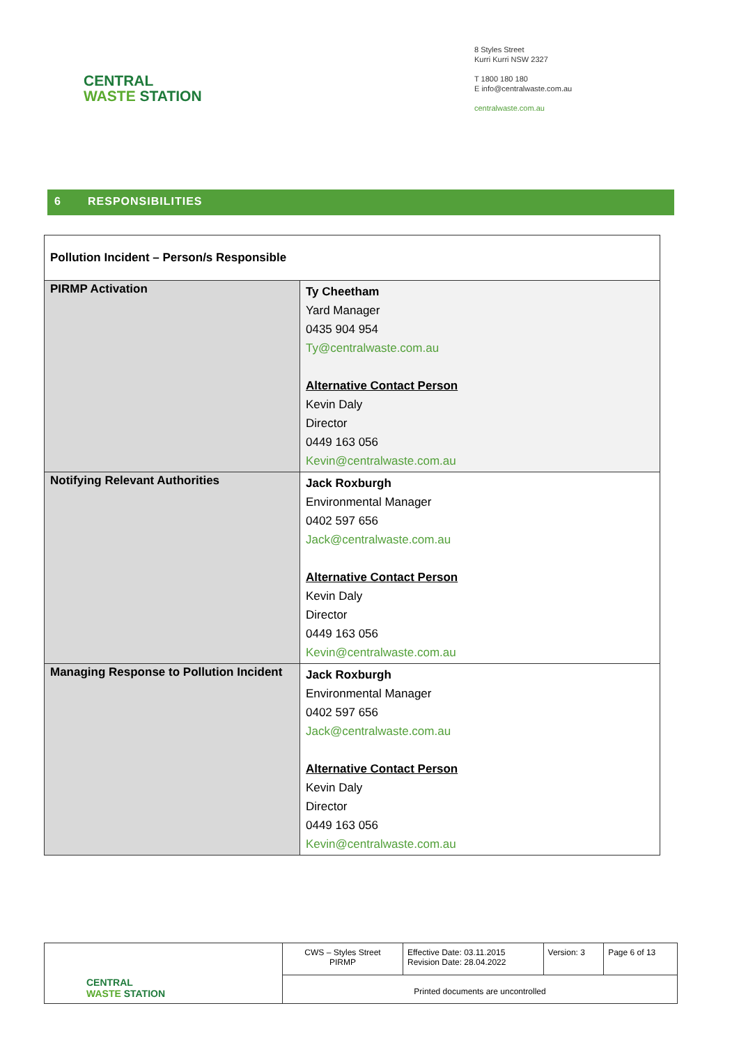CENTRAL
WASTE STATION
8 Styles Street
Kurri Kurri NSW 2327
T 1800 180 180
E info@centralwaste.com.au
centralwaste.com.au
6 RESPONSIBILITIES
| Pollution Incident – Person/s Responsible | |
| PIRMP Activation | Ty Cheetham Yard Manager 0435 904 954 Ty@centralwaste.com.au Alternative Contact Person Kevin Daly Director 0449 163 056 Kevin@centralwaste.com.au |
| Notifying Relevant Authorities | Jack Roxburgh Environmental Manager 0402 597 656 Jack@centralwaste.com.au Alternative Contact Person Kevin Daly Director 0449 163 056 Kevin@centralwaste.com.au |
| Managing Response to Pollution Incident | Jack Roxburgh Environmental Manager 0402 597 656 Jack@centralwaste.com.au Alternative Contact Person Kevin Daly Director 0449 163 056 Kevin@centralwaste.com.au |
| CENTRAL WASTE STATION | CWS – Styles Street PIRMP | Effective Date: 03.11.2015 Revision Date: 28.04.2022 | Version: 3 | Page 6 of 13 |
| | Printed documents are uncontrolled | | | |